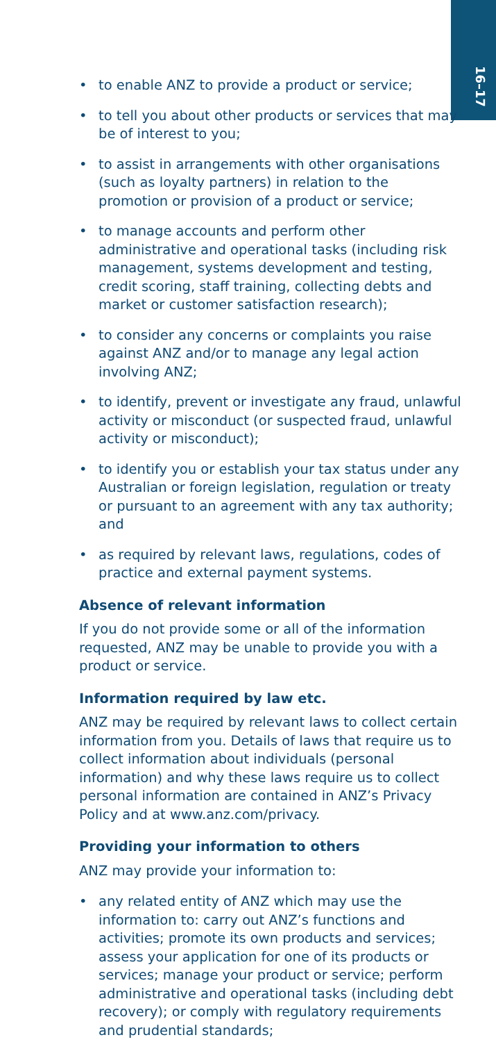16–17
• to enable ANZ to provide a product or service;
• to tell you about other products or services that may be of interest to you;
• to assist in arrangements with other organisations (such as loyalty partners) in relation to the promotion or provision of a product or service;
• to manage accounts and perform other administrative and operational tasks (including risk management, systems development and testing, credit scoring, staff training, collecting debts and market or customer satisfaction research);
• to consider any concerns or complaints you raise against ANZ and/or to manage any legal action involving ANZ;
• to identify, prevent or investigate any fraud, unlawful activity or misconduct (or suspected fraud, unlawful activity or misconduct);
• to identify you or establish your tax status under any Australian or foreign legislation, regulation or treaty or pursuant to an agreement with any tax authority; and
• as required by relevant laws, regulations, codes of practice and external payment systems.
Absence of relevant information
If you do not provide some or all of the information requested, ANZ may be unable to provide you with a product or service.
Information required by law etc.
ANZ may be required by relevant laws to collect certain information from you. Details of laws that require us to collect information about individuals (personal information) and why these laws require us to collect personal information are contained in ANZ’s Privacy Policy and at www.anz.com/privacy.
Providing your information to others
ANZ may provide your information to:
• any related entity of ANZ which may use the information to: carry out ANZ’s functions and activities; promote its own products and services; assess your application for one of its products or services; manage your product or service; perform administrative and operational tasks (including debt recovery); or comply with regulatory requirements and prudential standards;